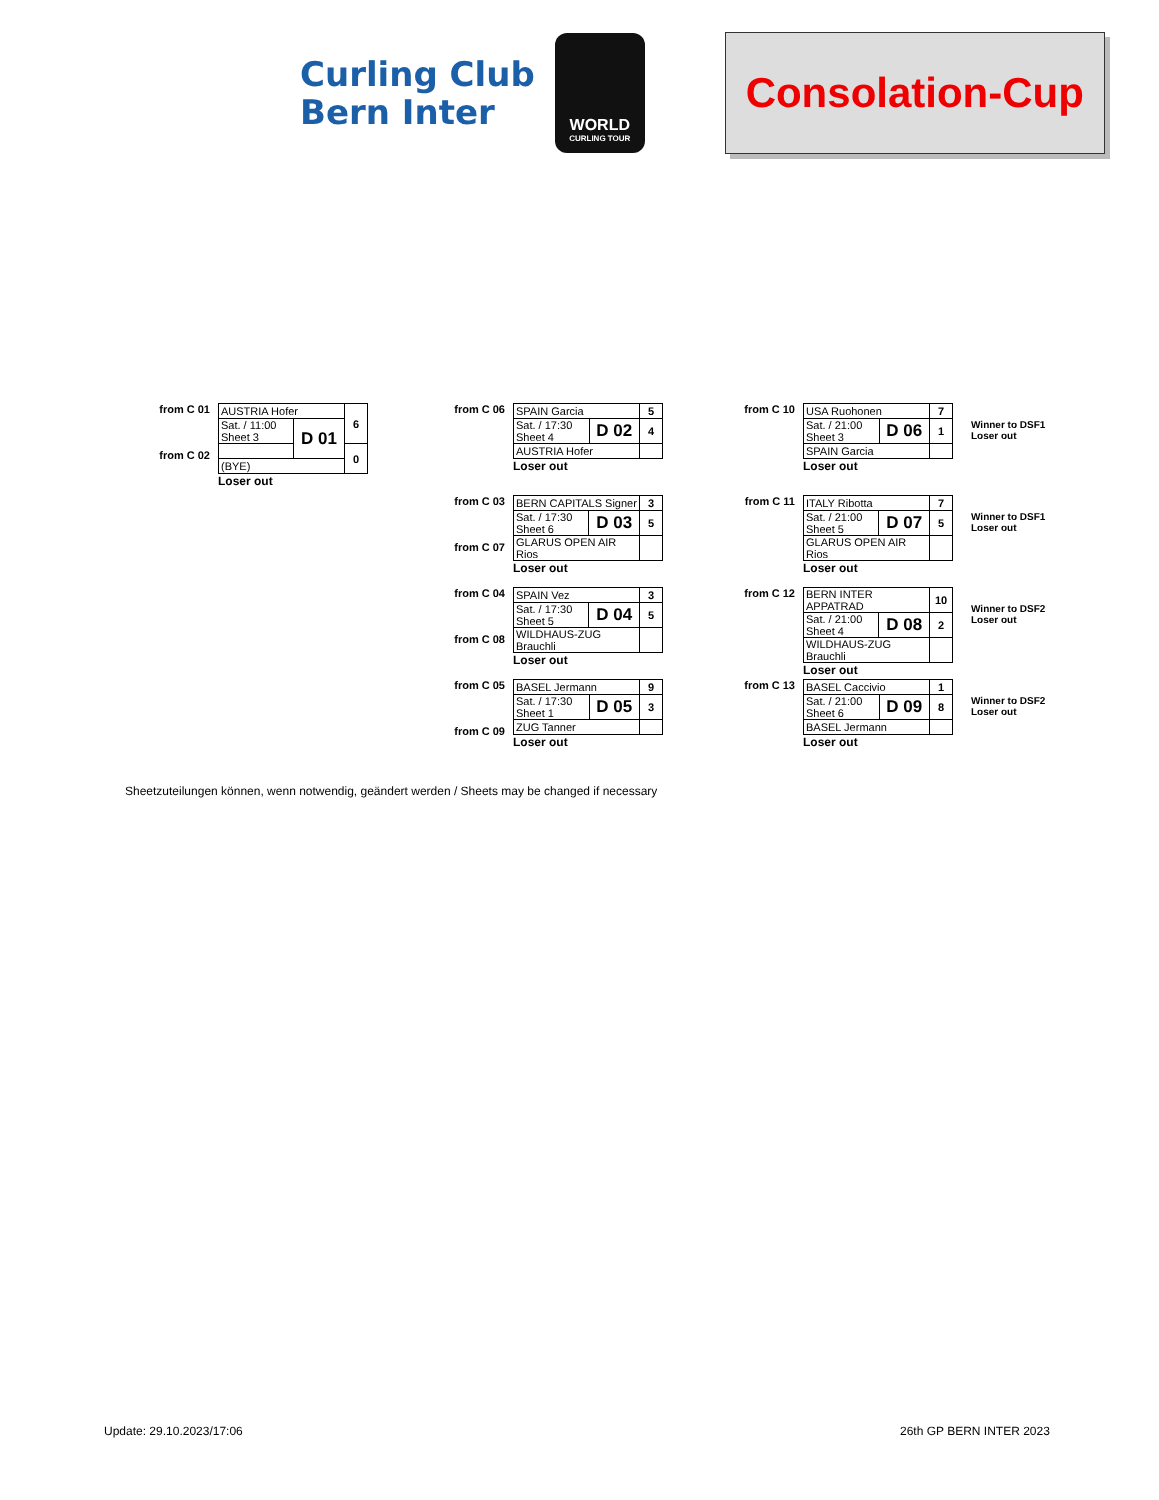Curling Club
Bern Inter
WORLD
CURLING TOUR
Consolation-Cup
from C 01
from C 02
| AUSTRIA Hofer | | 6 |
| Sat. / 11:00 Sheet 3 | D 01 | |
| | | 0 |
| (BYE) | | |
Loser out
from C 06
| SPAIN Garcia | | 5 |
| Sat. / 17:30 Sheet 4 | D 02 | 4 |
| AUSTRIA Hofer | | |
Loser out
from C 10
| USA Ruohonen | | 7 |
| Sat. / 21:00 Sheet 3 | D 06 | 1 |
| SPAIN Garcia | | |
Loser out
Winner to DSF1
Loser out
from C 03
from C 07
| BERN CAPITALS Signer | | 3 |
| Sat. / 17:30 Sheet 6 | D 03 | 5 |
| GLARUS OPEN AIR Rios | | |
Loser out
from C 11
| ITALY Ribotta | | 7 |
| Sat. / 21:00 Sheet 5 | D 07 | 5 |
| GLARUS OPEN AIR Rios | | |
Loser out
Winner to DSF1
Loser out
from C 04
from C 08
| SPAIN Vez | | 3 |
| Sat. / 17:30 Sheet 5 | D 04 | 5 |
| WILDHAUS-ZUG Brauchli | | |
Loser out
from C 12
| BERN INTER APPATRAD | | 10 |
| Sat. / 21:00 Sheet 4 | D 08 | 2 |
| WILDHAUS-ZUG Brauchli | | |
Loser out
Winner to DSF2
Loser out
from C 05
from C 09
| BASEL Jermann | | 9 |
| Sat. / 17:30 Sheet 1 | D 05 | 3 |
| ZUG Tanner | | |
Loser out
from C 13
| BASEL Caccivio | | 1 |
| Sat. / 21:00 Sheet 6 | D 09 | 8 |
| BASEL Jermann | | |
Loser out
Winner to DSF2
Loser out
Sheetzuteilungen können, wenn notwendig, geändert werden / Sheets may be changed if necessary
Update: 29.10.2023/17:06 26th GP BERN INTER 2023